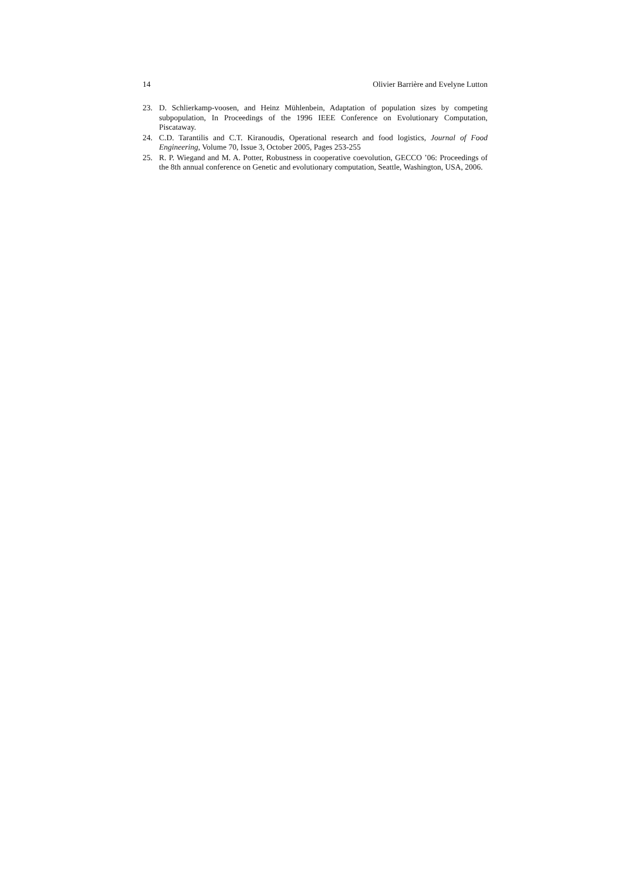14 Olivier Barrière and Evelyne Lutton
23. D. Schlierkamp-voosen, and Heinz Mühlenbein, Adaptation of population sizes by competing subpopulation, In Proceedings of the 1996 IEEE Conference on Evolutionary Computation, Piscataway.
24. C.D. Tarantilis and C.T. Kiranoudis, Operational research and food logistics, Journal of Food Engineering, Volume 70, Issue 3, October 2005, Pages 253-255
25. R. P. Wiegand and M. A. Potter, Robustness in cooperative coevolution, GECCO ’06: Proceedings of the 8th annual conference on Genetic and evolutionary computation, Seattle, Washington, USA, 2006.